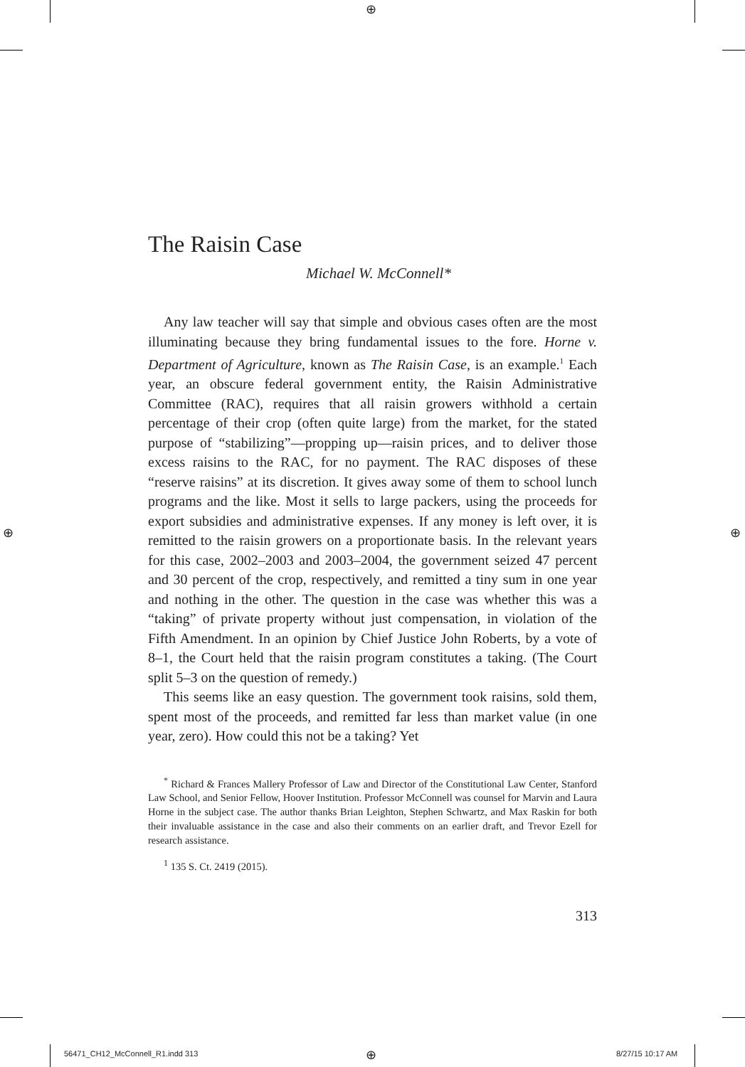⊕
⊕ ⊕
The Raisin Case
Michael W. McConnell*
Any law teacher will say that simple and obvious cases often are the most illuminating because they bring fundamental issues to the fore. Horne v. Department of Agriculture, known as The Raisin Case, is an example.<sup>1</sup> Each year, an obscure federal government entity, the Raisin Administrative Committee (RAC), requires that all raisin growers withhold a certain percentage of their crop (often quite large) from the market, for the stated purpose of “stabilizing”—propping up—raisin prices, and to deliver those excess raisins to the RAC, for no payment. The RAC disposes of these “reserve raisins” at its discretion. It gives away some of them to school lunch programs and the like. Most it sells to large packers, using the proceeds for export subsidies and administrative expenses. If any money is left over, it is remitted to the raisin growers on a proportionate basis. In the relevant years for this case, 2002–2003 and 2003–2004, the government seized 47 percent and 30 percent of the crop, respectively, and remitted a tiny sum in one year and nothing in the other. The question in the case was whether this was a “taking” of private property without just compensation, in violation of the Fifth Amendment. In an opinion by Chief Justice John Roberts, by a vote of 8–1, the Court held that the raisin program constitutes a taking. (The Court split 5–3 on the question of remedy.)
This seems like an easy question. The government took raisins, sold them, spent most of the proceeds, and remitted far less than market value (in one year, zero). How could this not be a taking? Yet
<sup>*</sup> Richard & Frances Mallery Professor of Law and Director of the Constitutional Law Center, Stanford Law School, and Senior Fellow, Hoover Institution. Professor McConnell was counsel for Marvin and Laura Horne in the subject case. The author thanks Brian Leighton, Stephen Schwartz, and Max Raskin for both their invaluable assistance in the case and also their comments on an earlier draft, and Trevor Ezell for research assistance.
<sup>1</sup> 135 S. Ct. 2419 (2015).
313
56471_CH12_McConnell_R1.indd 313
⊕ 8/27/15 10:17 AM